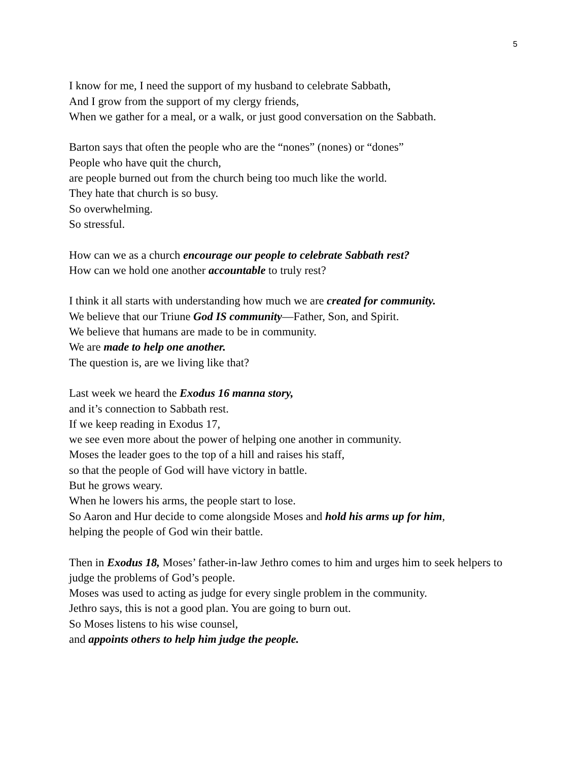5
I know for me, I need the support of my husband to celebrate Sabbath,
And I grow from the support of my clergy friends,
When we gather for a meal, or a walk, or just good conversation on the Sabbath.
Barton says that often the people who are the “nones” (nones) or “dones”
People who have quit the church,
are people burned out from the church being too much like the world.
They hate that church is so busy.
So overwhelming.
So stressful.
How can we as a church encourage our people to celebrate Sabbath rest?
How can we hold one another accountable to truly rest?
I think it all starts with understanding how much we are created for community.
We believe that our Triune God IS community—Father, Son, and Spirit.
We believe that humans are made to be in community.
We are made to help one another.
The question is, are we living like that?
Last week we heard the Exodus 16 manna story,
and it’s connection to Sabbath rest.
If we keep reading in Exodus 17,
we see even more about the power of helping one another in community.
Moses the leader goes to the top of a hill and raises his staff,
so that the people of God will have victory in battle.
But he grows weary.
When he lowers his arms, the people start to lose.
So Aaron and Hur decide to come alongside Moses and hold his arms up for him,
helping the people of God win their battle.
Then in Exodus 18, Moses’ father-in-law Jethro comes to him and urges him to seek helpers to judge the problems of God’s people.
Moses was used to acting as judge for every single problem in the community.
Jethro says, this is not a good plan. You are going to burn out.
So Moses listens to his wise counsel,
and appoints others to help him judge the people.